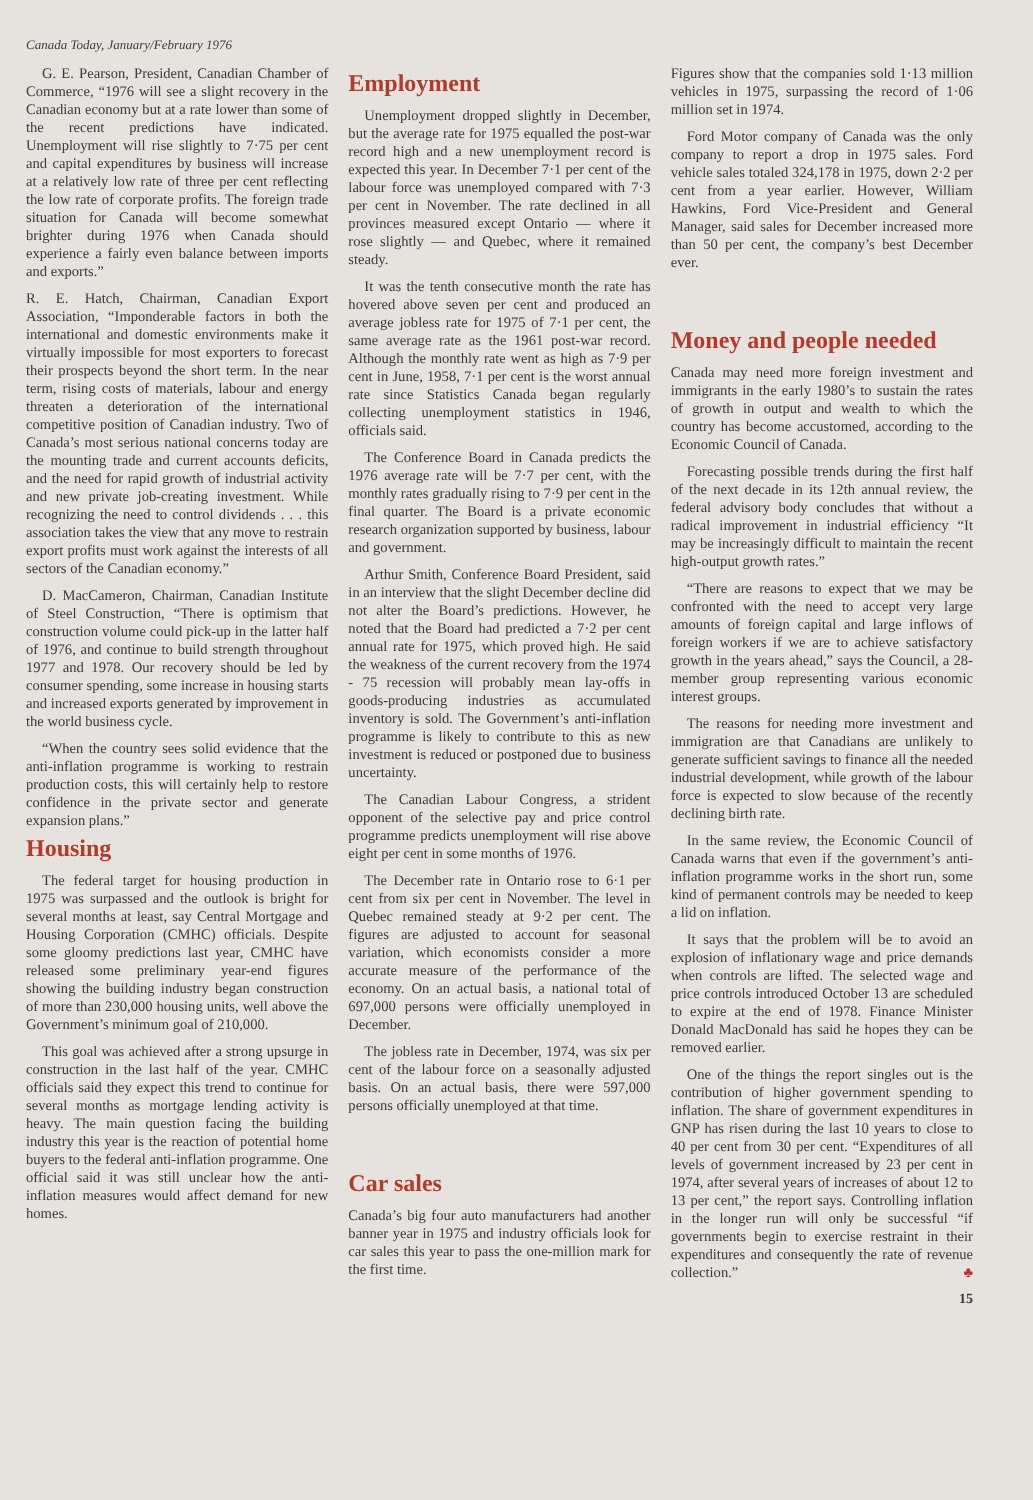Canada Today, January/February 1976
G. E. Pearson, President, Canadian Chamber of Commerce, “1976 will see a slight recovery in the Canadian economy but at a rate lower than some of the recent predictions have indicated. Unemployment will rise slightly to 7·75 per cent and capital expenditures by business will increase at a relatively low rate of three per cent reflecting the low rate of corporate profits. The foreign trade situation for Canada will become somewhat brighter during 1976 when Canada should experience a fairly even balance between imports and exports.”
R. E. Hatch, Chairman, Canadian Export Association, “Imponderable factors in both the international and domestic environments make it virtually impossible for most exporters to forecast their prospects beyond the short term. In the near term, rising costs of materials, labour and energy threaten a deterioration of the international competitive position of Canadian industry. Two of Canada’s most serious national concerns today are the mounting trade and current accounts deficits, and the need for rapid growth of industrial activity and new private job-creating investment. While recognizing the need to control dividends . . . this association takes the view that any move to restrain export profits must work against the interests of all sectors of the Canadian economy.”
D. MacCameron, Chairman, Canadian Institute of Steel Construction, “There is optimism that construction volume could pick-up in the latter half of 1976, and continue to build strength throughout 1977 and 1978. Our recovery should be led by consumer spending, some increase in housing starts and increased exports generated by improvement in the world business cycle.
“When the country sees solid evidence that the anti-inflation programme is working to restrain production costs, this will certainly help to restore confidence in the private sector and generate expansion plans.”
Housing
The federal target for housing production in 1975 was surpassed and the outlook is bright for several months at least, say Central Mortgage and Housing Corporation (CMHC) officials. Despite some gloomy predictions last year, CMHC have released some preliminary year-end figures showing the building industry began construction of more than 230,000 housing units, well above the Government’s minimum goal of 210,000.
This goal was achieved after a strong upsurge in construction in the last half of the year. CMHC officials said they expect this trend to continue for several months as mortgage lending activity is heavy. The main question facing the building industry this year is the reaction of potential home buyers to the federal anti-inflation programme. One official said it was still unclear how the anti-inflation measures would affect demand for new homes.
Employment
Unemployment dropped slightly in December, but the average rate for 1975 equalled the post-war record high and a new unemployment record is expected this year. In December 7·1 per cent of the labour force was unemployed compared with 7·3 per cent in November. The rate declined in all provinces measured except Ontario — where it rose slightly — and Quebec, where it remained steady.
It was the tenth consecutive month the rate has hovered above seven per cent and produced an average jobless rate for 1975 of 7·1 per cent, the same average rate as the 1961 post-war record. Although the monthly rate went as high as 7·9 per cent in June, 1958, 7·1 per cent is the worst annual rate since Statistics Canada began regularly collecting unemployment statistics in 1946, officials said.
The Conference Board in Canada predicts the 1976 average rate will be 7·7 per cent, with the monthly rates gradually rising to 7·9 per cent in the final quarter. The Board is a private economic research organization supported by business, labour and government.
Arthur Smith, Conference Board President, said in an interview that the slight December decline did not alter the Board’s predictions. However, he noted that the Board had predicted a 7·2 per cent annual rate for 1975, which proved high. He said the weakness of the current recovery from the 1974 - 75 recession will probably mean lay-offs in goods-producing industries as accumulated inventory is sold. The Government’s anti-inflation programme is likely to contribute to this as new investment is reduced or postponed due to business uncertainty.
The Canadian Labour Congress, a strident opponent of the selective pay and price control programme predicts unemployment will rise above eight per cent in some months of 1976.
The December rate in Ontario rose to 6·1 per cent from six per cent in November. The level in Quebec remained steady at 9·2 per cent. The figures are adjusted to account for seasonal variation, which economists consider a more accurate measure of the performance of the economy. On an actual basis, a national total of 697,000 persons were officially unemployed in December.
The jobless rate in December, 1974, was six per cent of the labour force on a seasonally adjusted basis. On an actual basis, there were 597,000 persons officially unemployed at that time.
Car sales
Canada’s big four auto manufacturers had another banner year in 1975 and industry officials look for car sales this year to pass the one-million mark for the first time.
Figures show that the companies sold 1·13 million vehicles in 1975, surpassing the record of 1·06 million set in 1974.
Ford Motor company of Canada was the only company to report a drop in 1975 sales. Ford vehicle sales totaled 324,178 in 1975, down 2·2 per cent from a year earlier. However, William Hawkins, Ford Vice-President and General Manager, said sales for December increased more than 50 per cent, the company’s best December ever.
Money and people needed
Canada may need more foreign investment and immigrants in the early 1980’s to sustain the rates of growth in output and wealth to which the country has become accustomed, according to the Economic Council of Canada.
Forecasting possible trends during the first half of the next decade in its 12th annual review, the federal advisory body concludes that without a radical improvement in industrial efficiency “It may be increasingly difficult to maintain the recent high-output growth rates.”
“There are reasons to expect that we may be confronted with the need to accept very large amounts of foreign capital and large inflows of foreign workers if we are to achieve satisfactory growth in the years ahead,” says the Council, a 28-member group representing various economic interest groups.
The reasons for needing more investment and immigration are that Canadians are unlikely to generate sufficient savings to finance all the needed industrial development, while growth of the labour force is expected to slow because of the recently declining birth rate.
In the same review, the Economic Council of Canada warns that even if the government’s anti-inflation programme works in the short run, some kind of permanent controls may be needed to keep a lid on inflation.
It says that the problem will be to avoid an explosion of inflationary wage and price demands when controls are lifted. The selected wage and price controls introduced October 13 are scheduled to expire at the end of 1978. Finance Minister Donald MacDonald has said he hopes they can be removed earlier.
One of the things the report singles out is the contribution of higher government spending to inflation. The share of government expenditures in GNP has risen during the last 10 years to close to 40 per cent from 30 per cent. “Expenditures of all levels of government increased by 23 per cent in 1974, after several years of increases of about 12 to 13 per cent,” the report says. Controlling inflation in the longer run will only be successful “if governments begin to exercise restraint in their expenditures and consequently the rate of revenue collection.” ♣
15